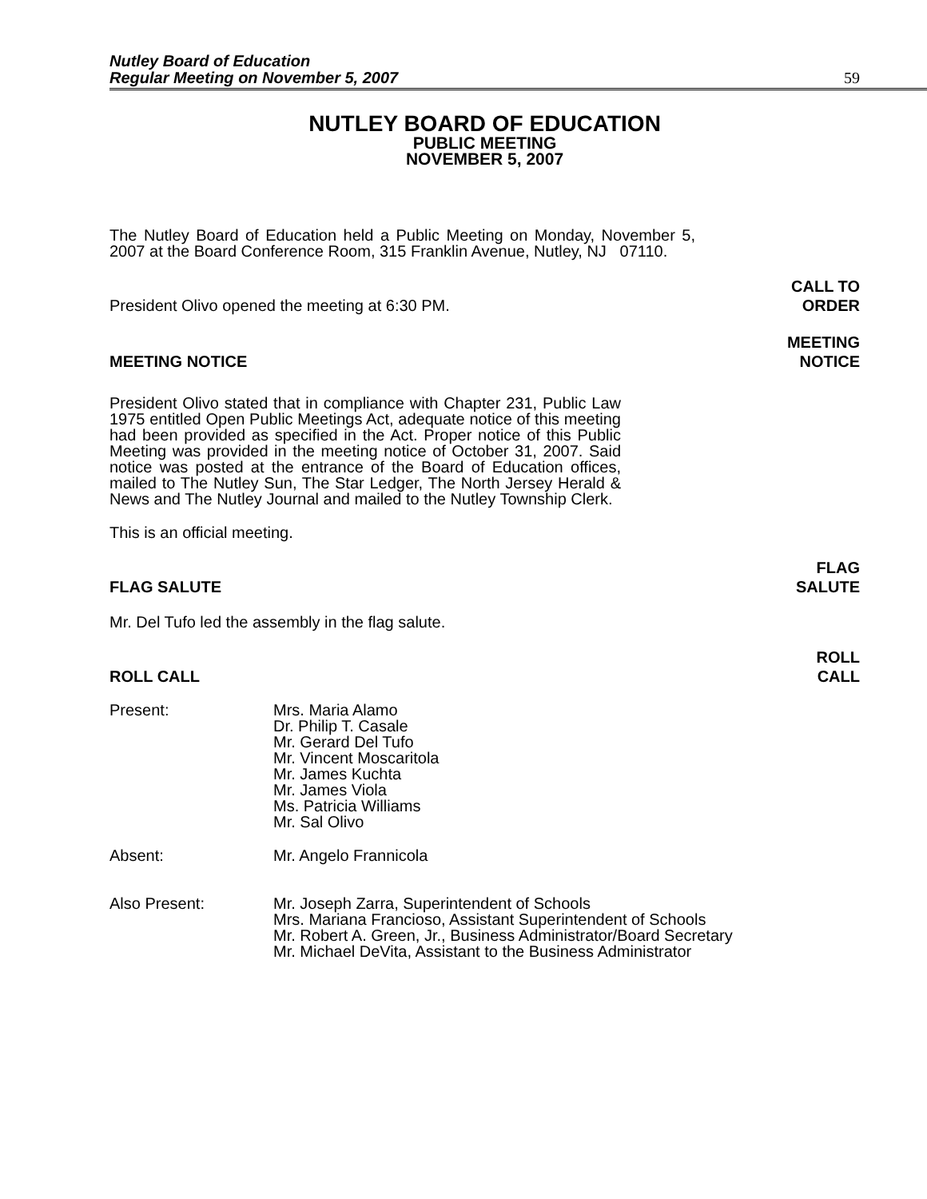Nutley Board of Education
Regular Meeting on November 5, 2007
59
NUTLEY BOARD OF EDUCATION
PUBLIC MEETING
NOVEMBER 5, 2007
The Nutley Board of Education held a Public Meeting on Monday, November 5, 2007 at the Board Conference Room, 315 Franklin Avenue, Nutley, NJ 07110.
President Olivo opened the meeting at 6:30 PM. CALL TO
ORDER
MEETING NOTICE MEETING
NOTICE
President Olivo stated that in compliance with Chapter 231, Public Law 1975 entitled Open Public Meetings Act, adequate notice of this meeting had been provided as specified in the Act. Proper notice of this Public Meeting was provided in the meeting notice of October 31, 2007. Said notice was posted at the entrance of the Board of Education offices, mailed to The Nutley Sun, The Star Ledger, The North Jersey Herald & News and The Nutley Journal and mailed to the Nutley Township Clerk.
This is an official meeting.
FLAG SALUTE FLAG
SALUTE
Mr. Del Tufo led the assembly in the flag salute.
ROLL CALL ROLL
CALL
Present: Mrs. Maria Alamo
Dr. Philip T. Casale
Mr. Gerard Del Tufo
Mr. Vincent Moscaritola
Mr. James Kuchta
Mr. James Viola
Ms. Patricia Williams
Mr. Sal Olivo
Absent: Mr. Angelo Frannicola
Also Present: Mr. Joseph Zarra, Superintendent of Schools
Mrs. Mariana Francioso, Assistant Superintendent of Schools
Mr. Robert A. Green, Jr., Business Administrator/Board Secretary
Mr. Michael DeVita, Assistant to the Business Administrator